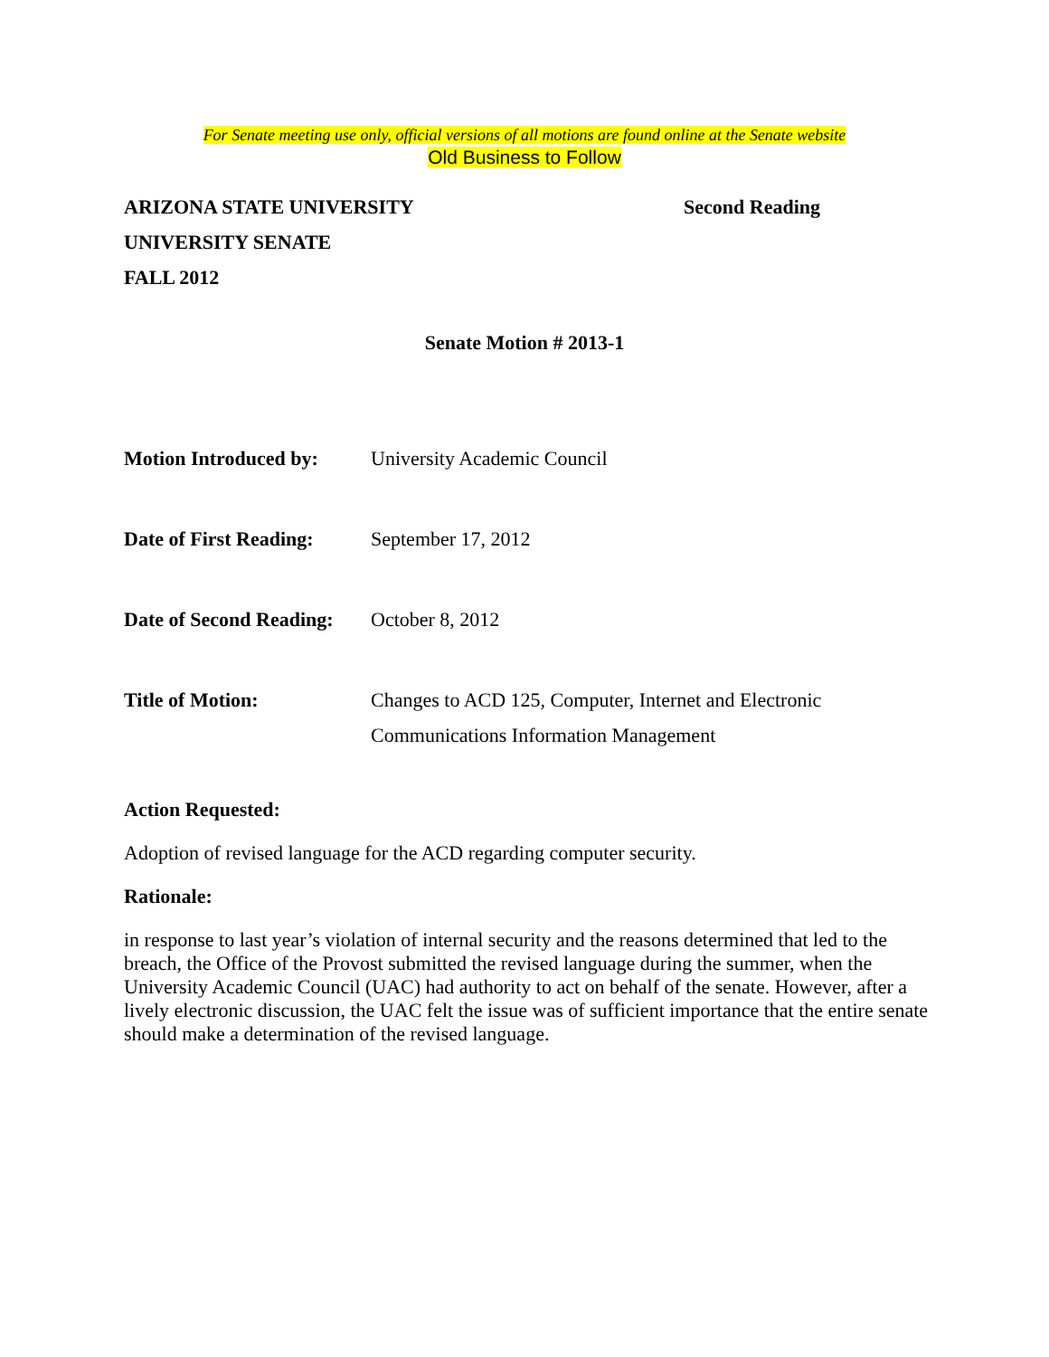For Senate meeting use only, official versions of all motions are found online at the Senate website
Old Business to Follow
ARIZONA STATE UNIVERSITY Second Reading
UNIVERSITY SENATE
FALL 2012
Senate Motion # 2013-1
Motion Introduced by: University Academic Council
Date of First Reading: September 17, 2012
Date of Second Reading: October 8, 2012
Title of Motion: Changes to ACD 125, Computer, Internet and Electronic
Communications Information Management
Action Requested:
Adoption of revised language for the ACD regarding computer security.
Rationale:
in response to last year’s violation of internal security and the reasons determined that led to the breach, the Office of the Provost submitted the revised language during the summer, when the University Academic Council (UAC) had authority to act on behalf of the senate. However, after a lively electronic discussion, the UAC felt the issue was of sufficient importance that the entire senate should make a determination of the revised language.